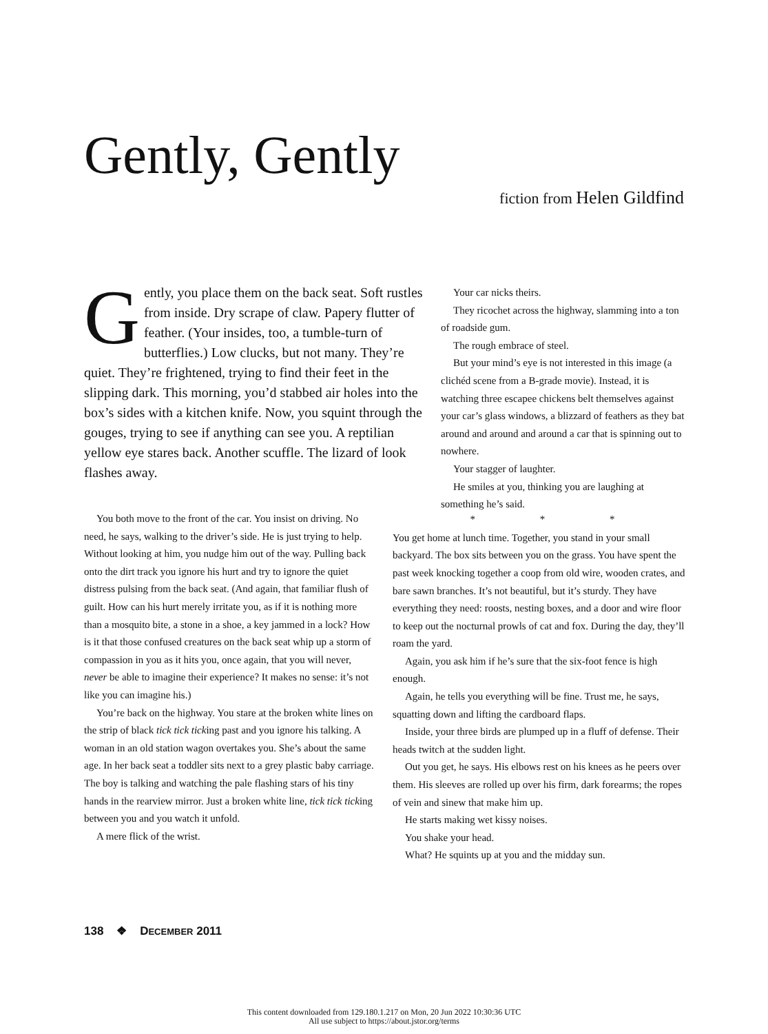Gently, Gently
fiction from Helen Gildfind
Gently, you place them on the back seat. Soft rustles from inside. Dry scrape of claw. Papery flutter of feather. (Your insides, too, a tumble-turn of butterflies.) Low clucks, but not many. They’re quiet. They’re frightened, trying to find their feet in the slipping dark. This morning, you’d stabbed air holes into the box’s sides with a kitchen knife. Now, you squint through the gouges, trying to see if anything can see you. A reptilian yellow eye stares back. Another scuffle. The lizard of look flashes away.
You both move to the front of the car. You insist on driving. No need, he says, walking to the driver’s side. He is just trying to help. Without looking at him, you nudge him out of the way. Pulling back onto the dirt track you ignore his hurt and try to ignore the quiet distress pulsing from the back seat. (And again, that familiar flush of guilt. How can his hurt merely irritate you, as if it is nothing more than a mosquito bite, a stone in a shoe, a key jammed in a lock? How is it that those confused creatures on the back seat whip up a storm of compassion in you as it hits you, once again, that you will never, never be able to imagine their experience? It makes no sense: it’s not like you can imagine his.)
You’re back on the highway. You stare at the broken white lines on the strip of black tick tick ticking past and you ignore his talking. A woman in an old station wagon overtakes you. She’s about the same age. In her back seat a toddler sits next to a grey plastic baby carriage. The boy is talking and watching the pale flashing stars of his tiny hands in the rearview mirror. Just a broken white line, tick tick ticking between you and you watch it unfold.
A mere flick of the wrist.
Your car nicks theirs.
They ricochet across the highway, slamming into a ton of roadside gum.
The rough embrace of steel.
But your mind’s eye is not interested in this image (a clichéd scene from a B-grade movie). Instead, it is watching three escapee chickens belt themselves against your car’s glass windows, a blizzard of feathers as they bat around and around and around a car that is spinning out to nowhere.
Your stagger of laughter.
He smiles at you, thinking you are laughing at something he’s said.
* * *
You get home at lunch time. Together, you stand in your small backyard. The box sits between you on the grass. You have spent the past week knocking together a coop from old wire, wooden crates, and bare sawn branches. It’s not beautiful, but it’s sturdy. They have everything they need: roosts, nesting boxes, and a door and wire floor to keep out the nocturnal prowls of cat and fox. During the day, they’ll roam the yard.
Again, you ask him if he’s sure that the six-foot fence is high enough.
Again, he tells you everything will be fine. Trust me, he says, squatting down and lifting the cardboard flaps.
Inside, your three birds are plumped up in a fluff of defense. Their heads twitch at the sudden light.
Out you get, he says. His elbows rest on his knees as he peers over them. His sleeves are rolled up over his firm, dark forearms; the ropes of vein and sinew that make him up.
He starts making wet kissy noises.
You shake your head.
What? He squints up at you and the midday sun.
138 ❖ DECEMBER 2011
This content downloaded from 129.180.1.217 on Mon, 20 Jun 2022 10:30:36 UTC
All use subject to https://about.jstor.org/terms